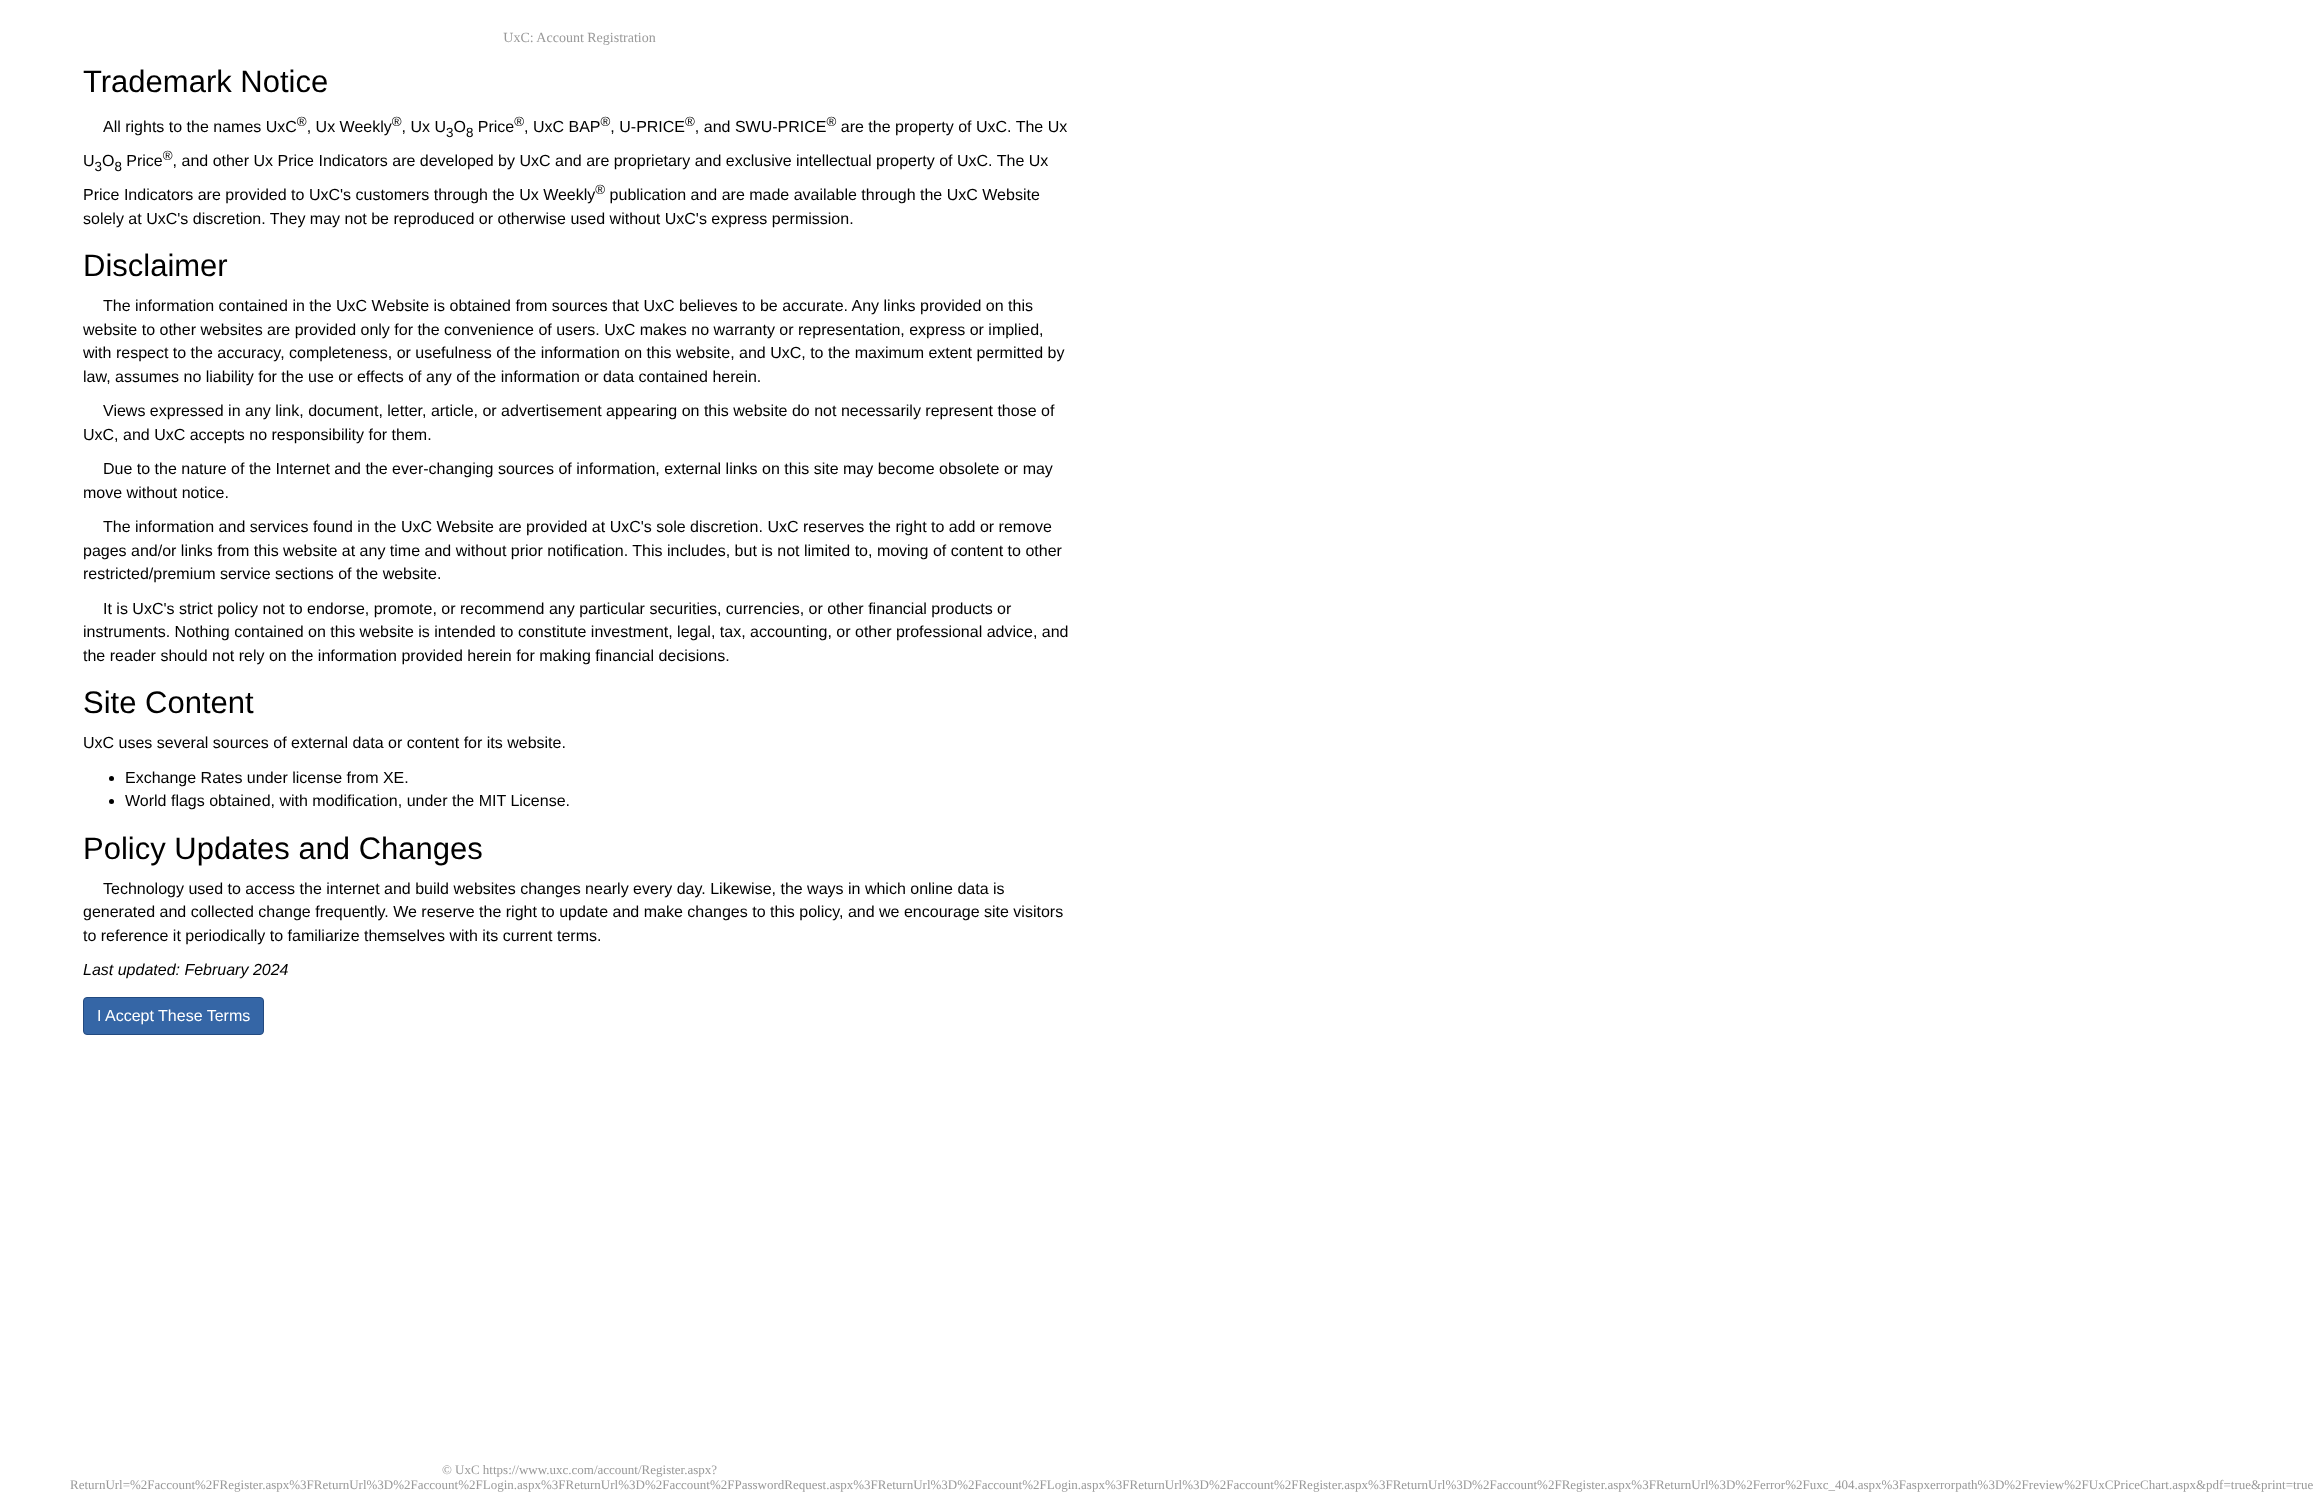UxC: Account Registration
Trademark Notice
All rights to the names UxC<sup>®</sup>, Ux Weekly<sup>®</sup>, Ux U<sub>3</sub>O<sub>8</sub> Price<sup>®</sup>, UxC BAP<sup>®</sup>, U-PRICE<sup>®</sup>, and SWU-PRICE<sup>®</sup> are the property of UxC. The Ux U<sub>3</sub>O<sub>8</sub> Price<sup>®</sup>, and other Ux Price Indicators are developed by UxC and are proprietary and exclusive intellectual property of UxC. The Ux Price Indicators are provided to UxC's customers through the Ux Weekly<sup>®</sup> publication and are made available through the UxC Website solely at UxC's discretion. They may not be reproduced or otherwise used without UxC's express permission.
Disclaimer
The information contained in the UxC Website is obtained from sources that UxC believes to be accurate. Any links provided on this website to other websites are provided only for the convenience of users. UxC makes no warranty or representation, express or implied, with respect to the accuracy, completeness, or usefulness of the information on this website, and UxC, to the maximum extent permitted by law, assumes no liability for the use or effects of any of the information or data contained herein.
Views expressed in any link, document, letter, article, or advertisement appearing on this website do not necessarily represent those of UxC, and UxC accepts no responsibility for them.
Due to the nature of the Internet and the ever-changing sources of information, external links on this site may become obsolete or may move without notice.
The information and services found in the UxC Website are provided at UxC's sole discretion. UxC reserves the right to add or remove pages and/or links from this website at any time and without prior notification. This includes, but is not limited to, moving of content to other restricted/premium service sections of the website.
It is UxC's strict policy not to endorse, promote, or recommend any particular securities, currencies, or other financial products or instruments. Nothing contained on this website is intended to constitute investment, legal, tax, accounting, or other professional advice, and the reader should not rely on the information provided herein for making financial decisions.
Site Content
UxC uses several sources of external data or content for its website.
Exchange Rates under license from XE.
World flags obtained, with modification, under the MIT License.
Policy Updates and Changes
Technology used to access the internet and build websites changes nearly every day. Likewise, the ways in which online data is generated and collected change frequently. We reserve the right to update and make changes to this policy, and we encourage site visitors to reference it periodically to familiarize themselves with its current terms.
Last updated: February 2024
I Accept These Terms
© UxC https://www.uxc.com/account/Register.aspx?ReturnUrl=%2Faccount%2FRegister.aspx%3FReturnUrl%3D%2Faccount%2FLogin.aspx%3FReturnUrl%3D%2Faccount%2FPasswordRequest.aspx%3FReturnUrl%3D%2Faccount%2FLogin.aspx%3FReturnUrl%3D%2Faccount%2FRegister.aspx%3FReturnUrl%3D%2Faccount%2FRegister.aspx%3FReturnUrl%3D%2Ferror%2Fuxc_404.aspx%3Faspxerrorpath%3D%2Freview%2FUxCPriceChart.aspx&pdf=true&print=true